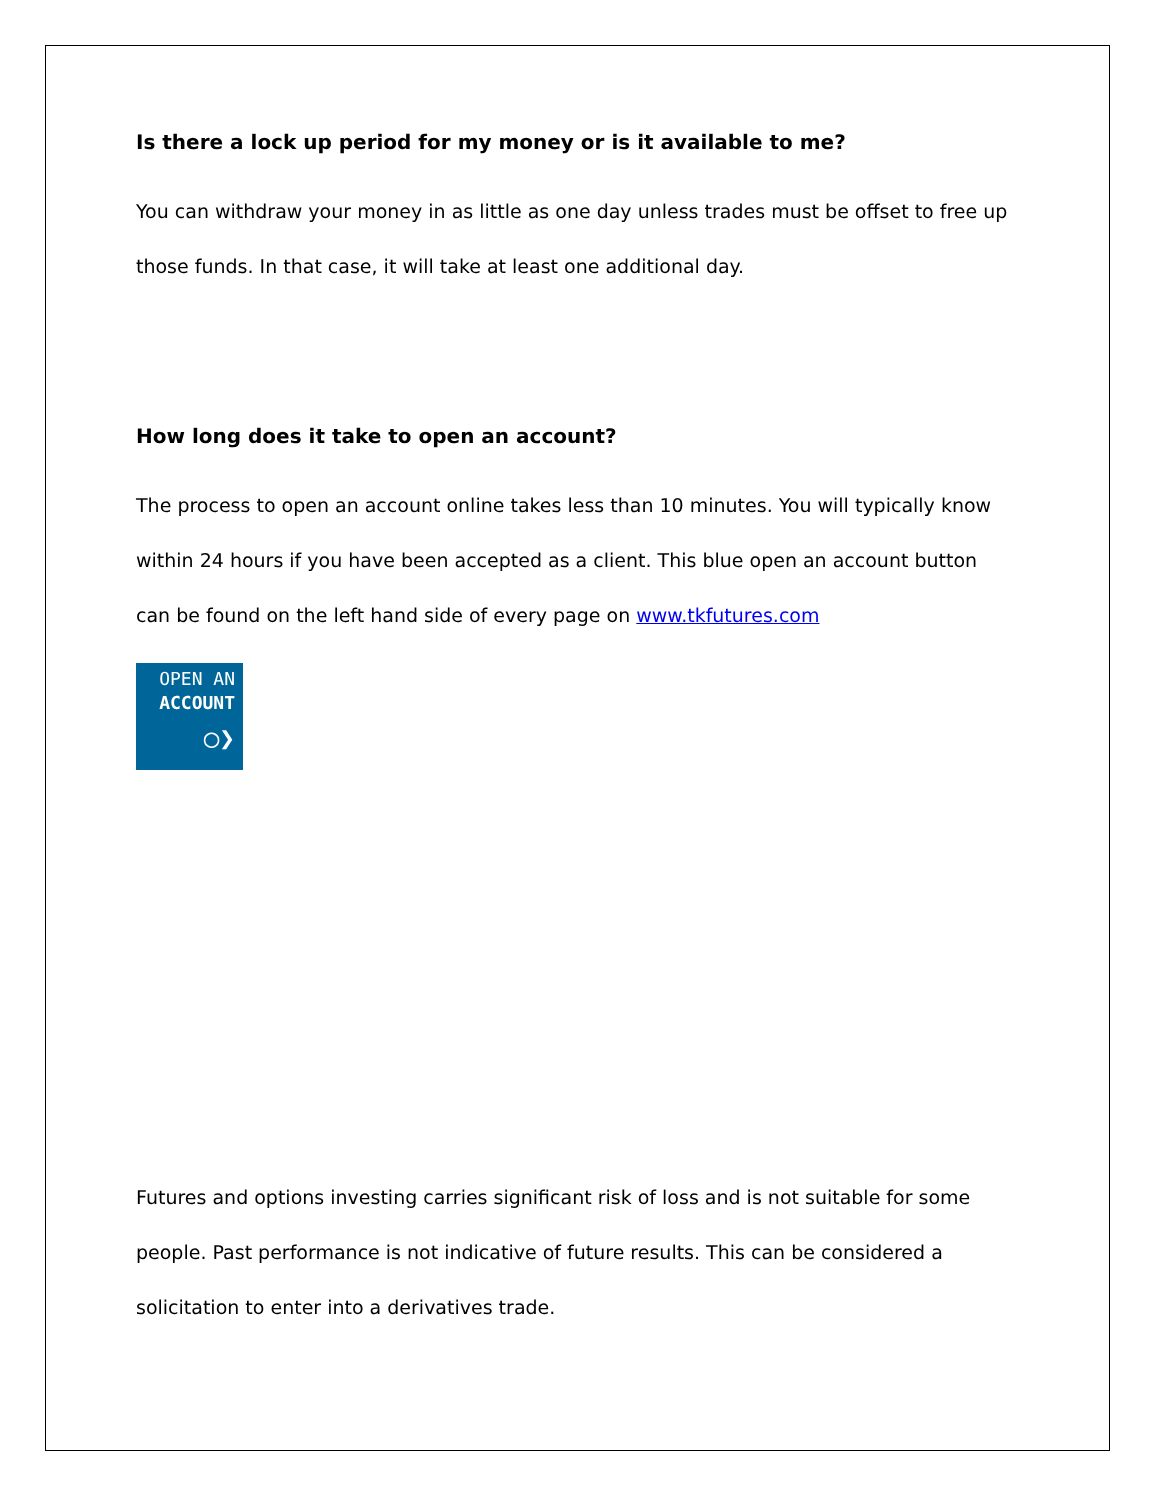Is there a lock up period for my money or is it available to me?
You can withdraw your money in as little as one day unless trades must be offset to free up those funds. In that case, it will take at least one additional day.
How long does it take to open an account?
The process to open an account online takes less than 10 minutes. You will typically know within 24 hours if you have been accepted as a client. This blue open an account button can be found on the left hand side of every page on www.tkfutures.com
OPEN AN
ACCOUNT
○❯
Futures and options investing carries significant risk of loss and is not suitable for some people. Past performance is not indicative of future results. This can be considered a solicitation to enter into a derivatives trade.